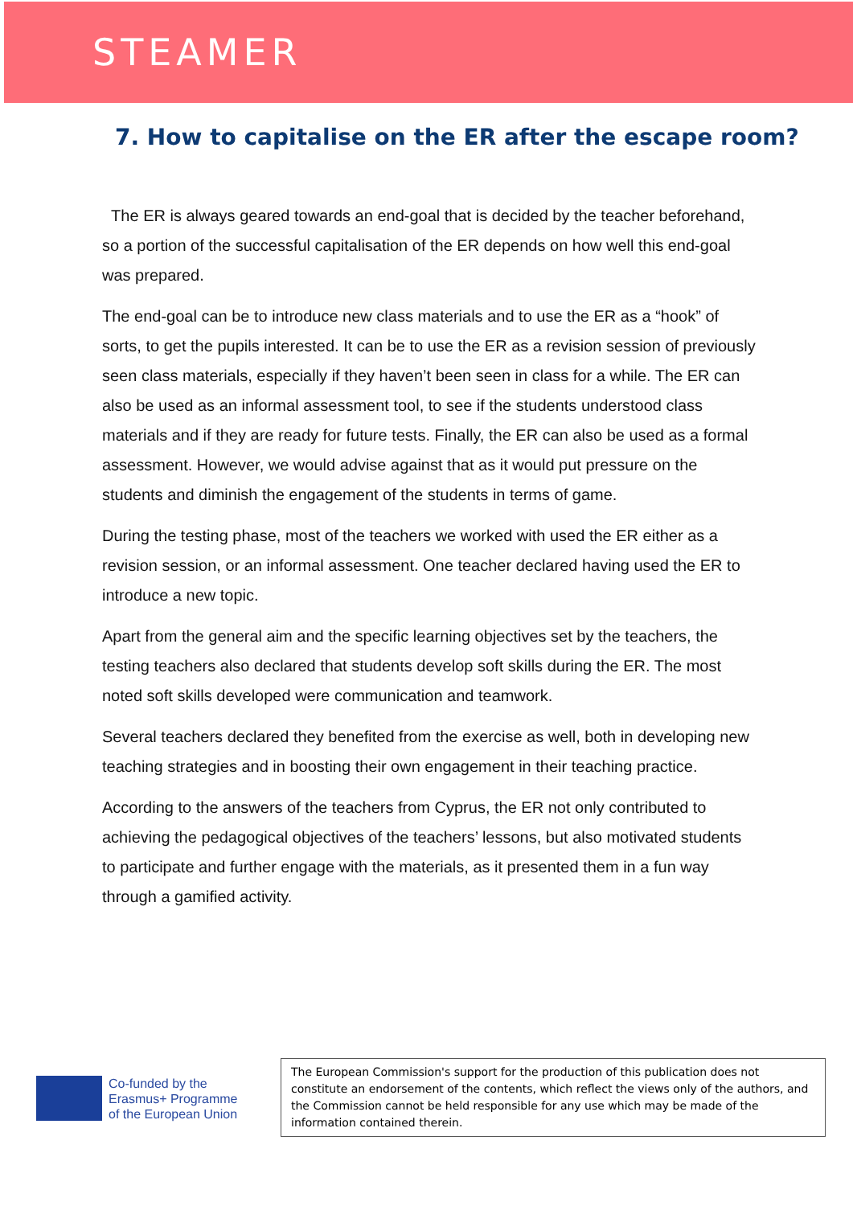STEAMER
7. How to capitalise on the ER after the escape room?
The ER is always geared towards an end-goal that is decided by the teacher beforehand, so a portion of the successful capitalisation of the ER depends on how well this end-goal was prepared.
The end-goal can be to introduce new class materials and to use the ER as a “hook” of sorts, to get the pupils interested. It can be to use the ER as a revision session of previously seen class materials, especially if they haven’t been seen in class for a while. The ER can also be used as an informal assessment tool, to see if the students understood class materials and if they are ready for future tests. Finally, the ER can also be used as a formal assessment. However, we would advise against that as it would put pressure on the students and diminish the engagement of the students in terms of game.
During the testing phase, most of the teachers we worked with used the ER either as a revision session, or an informal assessment. One teacher declared having used the ER to introduce a new topic.
Apart from the general aim and the specific learning objectives set by the teachers, the testing teachers also declared that students develop soft skills during the ER. The most noted soft skills developed were communication and teamwork.
Several teachers declared they benefited from the exercise as well, both in developing new teaching strategies and in boosting their own engagement in their teaching practice.
According to the answers of the teachers from Cyprus, the ER not only contributed to achieving the pedagogical objectives of the teachers’ lessons, but also motivated students to participate and further engage with the materials, as it presented them in a fun way through a gamified activity.
Co-funded by the
Erasmus+ Programme
of the European Union
The European Commission's support for the production of this publication does not constitute an endorsement of the contents, which reflect the views only of the authors, and the Commission cannot be held responsible for any use which may be made of the information contained therein.